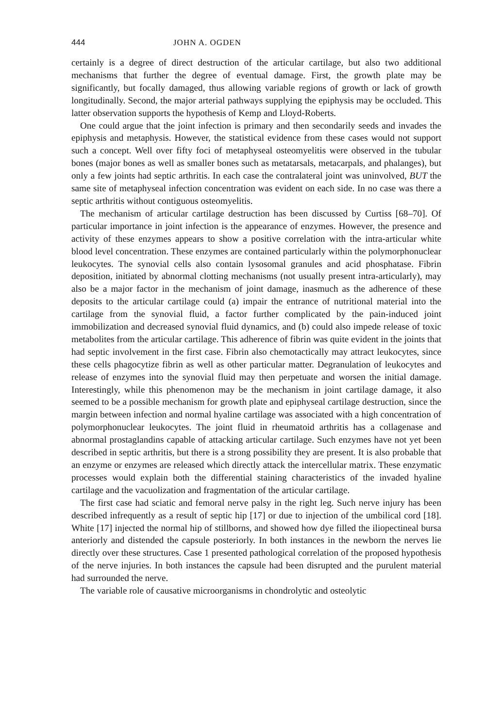444 JOHN A. OGDEN
certainly is a degree of direct destruction of the articular cartilage, but also two additional mechanisms that further the degree of eventual damage. First, the growth plate may be significantly, but focally damaged, thus allowing variable regions of growth or lack of growth longitudinally. Second, the major arterial pathways supplying the epiphysis may be occluded. This latter observation supports the hypothesis of Kemp and Lloyd-Roberts.
One could argue that the joint infection is primary and then secondarily seeds and invades the epiphysis and metaphysis. However, the statistical evidence from these cases would not support such a concept. Well over fifty foci of metaphyseal osteomyelitis were observed in the tubular bones (major bones as well as smaller bones such as metatarsals, metacarpals, and phalanges), but only a few joints had septic arthritis. In each case the contralateral joint was uninvolved, BUT the same site of metaphyseal infection concentration was evident on each side. In no case was there a septic arthritis without contiguous osteomyelitis.
The mechanism of articular cartilage destruction has been discussed by Curtiss [68–70]. Of particular importance in joint infection is the appearance of enzymes. However, the presence and activity of these enzymes appears to show a positive correlation with the intra-articular white blood level concentration. These enzymes are contained particularly within the polymorphonuclear leukocytes. The synovial cells also contain lysosomal granules and acid phosphatase. Fibrin deposition, initiated by abnormal clotting mechanisms (not usually present intra-articularly), may also be a major factor in the mechanism of joint damage, inasmuch as the adherence of these deposits to the articular cartilage could (a) impair the entrance of nutritional material into the cartilage from the synovial fluid, a factor further complicated by the pain-induced joint immobilization and decreased synovial fluid dynamics, and (b) could also impede release of toxic metabolites from the articular cartilage. This adherence of fibrin was quite evident in the joints that had septic involvement in the first case. Fibrin also chemotactically may attract leukocytes, since these cells phagocytize fibrin as well as other particular matter. Degranulation of leukocytes and release of enzymes into the synovial fluid may then perpetuate and worsen the initial damage. Interestingly, while this phenomenon may be the mechanism in joint cartilage damage, it also seemed to be a possible mechanism for growth plate and epiphyseal cartilage destruction, since the margin between infection and normal hyaline cartilage was associated with a high concentration of polymorphonuclear leukocytes. The joint fluid in rheumatoid arthritis has a collagenase and abnormal prostaglandins capable of attacking articular cartilage. Such enzymes have not yet been described in septic arthritis, but there is a strong possibility they are present. It is also probable that an enzyme or enzymes are released which directly attack the intercellular matrix. These enzymatic processes would explain both the differential staining characteristics of the invaded hyaline cartilage and the vacuolization and fragmentation of the articular cartilage.
The first case had sciatic and femoral nerve palsy in the right leg. Such nerve injury has been described infrequently as a result of septic hip [17] or due to injection of the umbilical cord [18]. White [17] injected the normal hip of stillborns, and showed how dye filled the iliopectineal bursa anteriorly and distended the capsule posteriorly. In both instances in the newborn the nerves lie directly over these structures. Case 1 presented pathological correlation of the proposed hypothesis of the nerve injuries. In both instances the capsule had been disrupted and the purulent material had surrounded the nerve.
The variable role of causative microorganisms in chondrolytic and osteolytic